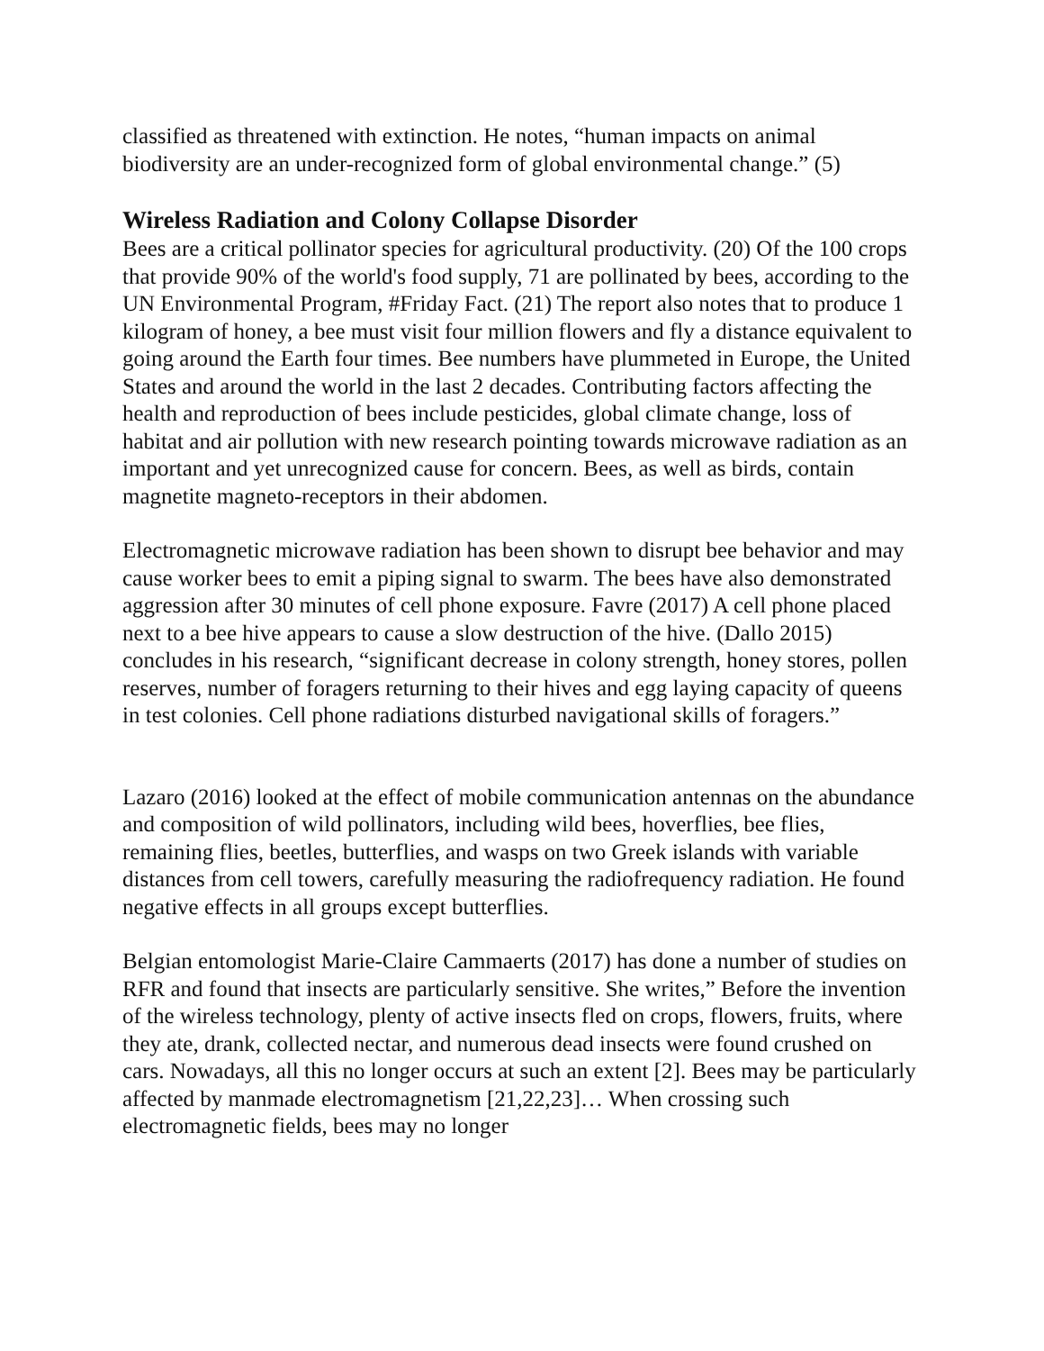classified as threatened with extinction. He notes, “human impacts on animal biodiversity are an under-recognized form of global environmental change.” (5)
Wireless Radiation and Colony Collapse Disorder
Bees are a critical pollinator species for agricultural productivity. (20) Of the 100 crops that provide 90% of the world's food supply, 71 are pollinated by bees, according to the UN Environmental Program, #Friday Fact. (21) The report also notes that to produce 1 kilogram of honey, a bee must visit four million flowers and fly a distance equivalent to going around the Earth four times. Bee numbers have plummeted in Europe, the United States and around the world in the last 2 decades. Contributing factors affecting the health and reproduction of bees include pesticides, global climate change, loss of habitat and air pollution with new research pointing towards microwave radiation as an important and yet unrecognized cause for concern. Bees, as well as birds, contain magnetite magneto-receptors in their abdomen.
Electromagnetic microwave radiation has been shown to disrupt bee behavior and may cause worker bees to emit a piping signal to swarm. The bees have also demonstrated aggression after 30 minutes of cell phone exposure. Favre (2017) A cell phone placed next to a bee hive appears to cause a slow destruction of the hive. (Dallo 2015) concludes in his research, “significant decrease in colony strength, honey stores, pollen reserves, number of foragers returning to their hives and egg laying capacity of queens in test colonies. Cell phone radiations disturbed navigational skills of foragers.”
Lazaro (2016) looked at the effect of mobile communication antennas on the abundance and composition of wild pollinators, including wild bees, hoverflies, bee flies, remaining flies, beetles, butterflies, and wasps on two Greek islands with variable distances from cell towers, carefully measuring the radiofrequency radiation. He found negative effects in all groups except butterflies.
Belgian entomologist Marie-Claire Cammaerts (2017) has done a number of studies on RFR and found that insects are particularly sensitive. She writes,” Before the invention of the wireless technology, plenty of active insects fled on crops, flowers, fruits, where they ate, drank, collected nectar, and numerous dead insects were found crushed on cars. Nowadays, all this no longer occurs at such an extent [2]. Bees may be particularly affected by manmade electromagnetism [21,22,23]… When crossing such electromagnetic fields, bees may no longer